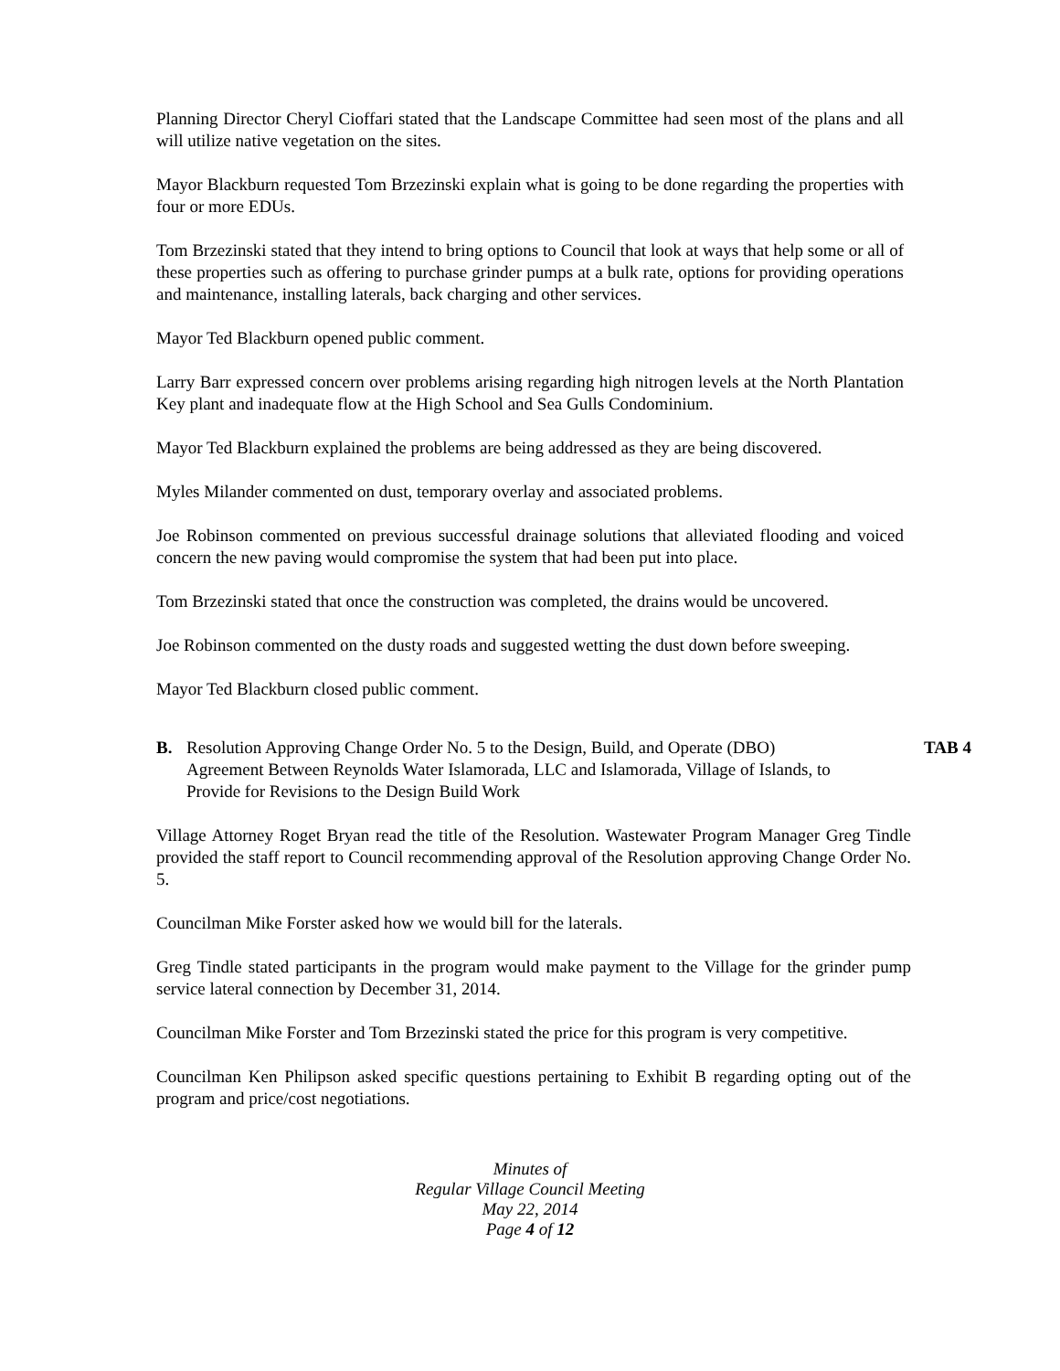Planning Director Cheryl Cioffari stated that the Landscape Committee had seen most of the plans and all will utilize native vegetation on the sites.
Mayor Blackburn requested Tom Brzezinski explain what is going to be done regarding the properties with four or more EDUs.
Tom Brzezinski stated that they intend to bring options to Council that look at ways that help some or all of these properties such as offering to purchase grinder pumps at a bulk rate, options for providing operations and maintenance, installing laterals, back charging and other services.
Mayor Ted Blackburn opened public comment.
Larry Barr expressed concern over problems arising regarding high nitrogen levels at the North Plantation Key plant and inadequate flow at the High School and Sea Gulls Condominium.
Mayor Ted Blackburn explained the problems are being addressed as they are being discovered.
Myles Milander commented on dust, temporary overlay and associated problems.
Joe Robinson commented on previous successful drainage solutions that alleviated flooding and voiced concern the new paving would compromise the system that had been put into place.
Tom Brzezinski stated that once the construction was completed, the drains would be uncovered.
Joe Robinson commented on the dusty roads and suggested wetting the dust down before sweeping.
Mayor Ted Blackburn closed public comment.
B. Resolution Approving Change Order No. 5 to the Design, Build, and Operate (DBO) Agreement Between Reynolds Water Islamorada, LLC and Islamorada, Village of Islands, to Provide for Revisions to the Design Build Work TAB 4
Village Attorney Roget Bryan read the title of the Resolution. Wastewater Program Manager Greg Tindle provided the staff report to Council recommending approval of the Resolution approving Change Order No. 5.
Councilman Mike Forster asked how we would bill for the laterals.
Greg Tindle stated participants in the program would make payment to the Village for the grinder pump service lateral connection by December 31, 2014.
Councilman Mike Forster and Tom Brzezinski stated the price for this program is very competitive.
Councilman Ken Philipson asked specific questions pertaining to Exhibit B regarding opting out of the program and price/cost negotiations.
Minutes of
Regular Village Council Meeting
May 22, 2014
Page 4 of 12